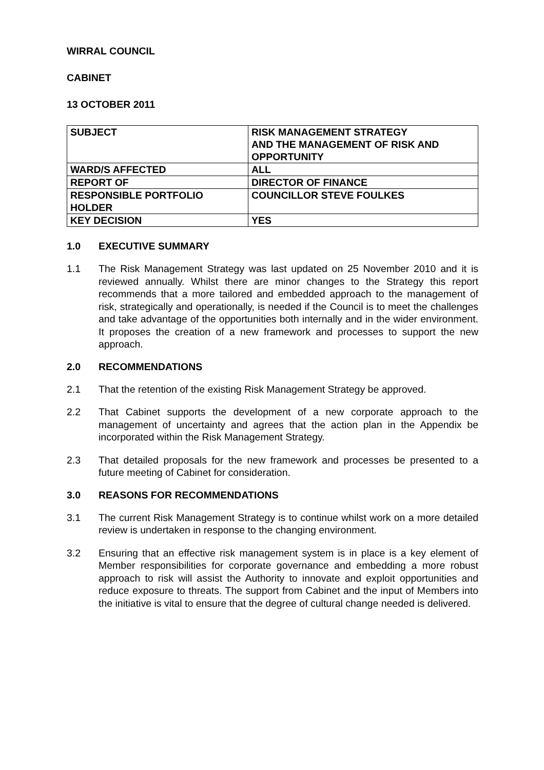WIRRAL COUNCIL
CABINET
13 OCTOBER 2011
| SUBJECT | RISK MANAGEMENT STRATEGY AND THE MANAGEMENT OF RISK AND OPPORTUNITY |
| WARD/S AFFECTED | ALL |
| REPORT OF | DIRECTOR OF FINANCE |
| RESPONSIBLE PORTFOLIO HOLDER | COUNCILLOR STEVE FOULKES |
| KEY DECISION | YES |
1.0 EXECUTIVE SUMMARY
1.1 The Risk Management Strategy was last updated on 25 November 2010 and it is reviewed annually. Whilst there are minor changes to the Strategy this report recommends that a more tailored and embedded approach to the management of risk, strategically and operationally, is needed if the Council is to meet the challenges and take advantage of the opportunities both internally and in the wider environment. It proposes the creation of a new framework and processes to support the new approach.
2.0 RECOMMENDATIONS
2.1 That the retention of the existing Risk Management Strategy be approved.
2.2 That Cabinet supports the development of a new corporate approach to the management of uncertainty and agrees that the action plan in the Appendix be incorporated within the Risk Management Strategy.
2.3 That detailed proposals for the new framework and processes be presented to a future meeting of Cabinet for consideration.
3.0 REASONS FOR RECOMMENDATIONS
3.1 The current Risk Management Strategy is to continue whilst work on a more detailed review is undertaken in response to the changing environment.
3.2 Ensuring that an effective risk management system is in place is a key element of Member responsibilities for corporate governance and embedding a more robust approach to risk will assist the Authority to innovate and exploit opportunities and reduce exposure to threats. The support from Cabinet and the input of Members into the initiative is vital to ensure that the degree of cultural change needed is delivered.